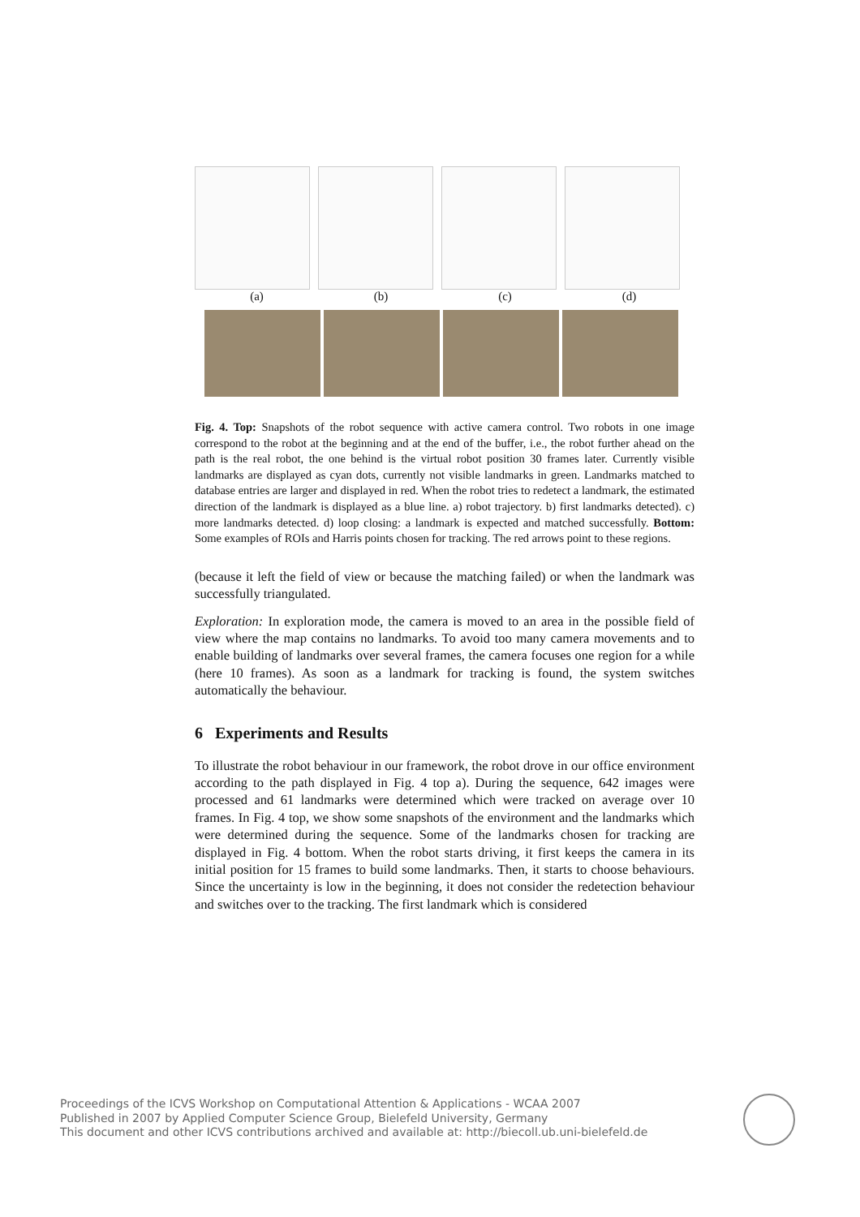(a) (b) (c) (d)
Fig. 4. Top: Snapshots of the robot sequence with active camera control. Two robots in one image correspond to the robot at the beginning and at the end of the buffer, i.e., the robot further ahead on the path is the real robot, the one behind is the virtual robot position 30 frames later. Currently visible landmarks are displayed as cyan dots, currently not visible landmarks in green. Landmarks matched to database entries are larger and displayed in red. When the robot tries to redetect a landmark, the estimated direction of the landmark is displayed as a blue line. a) robot trajectory. b) first landmarks detected). c) more landmarks detected. d) loop closing: a landmark is expected and matched successfully. Bottom: Some examples of ROIs and Harris points chosen for tracking. The red arrows point to these regions.
(because it left the field of view or because the matching failed) or when the landmark was successfully triangulated.
Exploration: In exploration mode, the camera is moved to an area in the possible field of view where the map contains no landmarks. To avoid too many camera movements and to enable building of landmarks over several frames, the camera focuses one region for a while (here 10 frames). As soon as a landmark for tracking is found, the system switches automatically the behaviour.
6 Experiments and Results
To illustrate the robot behaviour in our framework, the robot drove in our office environment according to the path displayed in Fig. 4 top a). During the sequence, 642 images were processed and 61 landmarks were determined which were tracked on average over 10 frames. In Fig. 4 top, we show some snapshots of the environment and the landmarks which were determined during the sequence. Some of the landmarks chosen for tracking are displayed in Fig. 4 bottom. When the robot starts driving, it first keeps the camera in its initial position for 15 frames to build some landmarks. Then, it starts to choose behaviours. Since the uncertainty is low in the beginning, it does not consider the redetection behaviour and switches over to the tracking. The first landmark which is considered
Proceedings of the ICVS Workshop on Computational Attention & Applications - WCAA 2007
Published in 2007 by Applied Computer Science Group, Bielefeld University, Germany
This document and other ICVS contributions archived and available at: http://biecoll.ub.uni-bielefeld.de